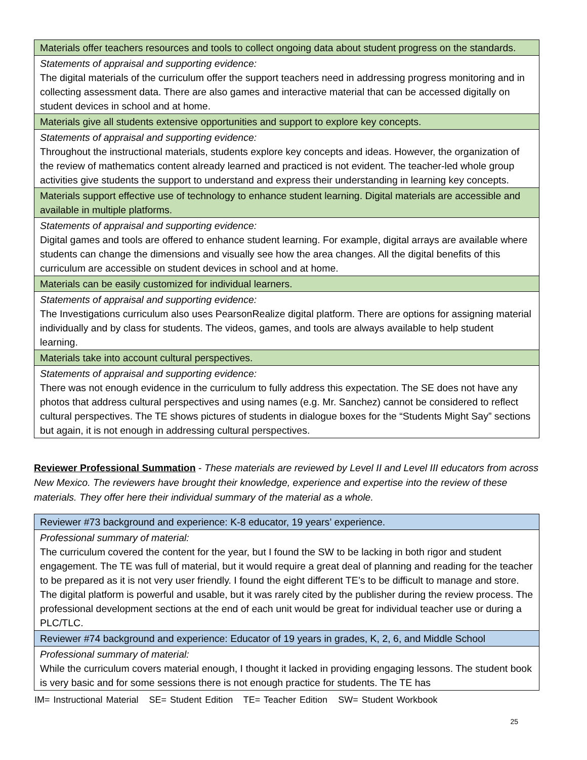| Materials offer teachers resources and tools to collect ongoing data about student progress on the standards. |
| Statements of appraisal and supporting evidence: The digital materials of the curriculum offer the support teachers need in addressing progress monitoring and in collecting assessment data. There are also games and interactive material that can be accessed digitally on student devices in school and at home. |
| Materials give all students extensive opportunities and support to explore key concepts. |
| Statements of appraisal and supporting evidence: Throughout the instructional materials, students explore key concepts and ideas. However, the organization of the review of mathematics content already learned and practiced is not evident. The teacher-led whole group activities give students the support to understand and express their understanding in learning key concepts. |
| Materials support effective use of technology to enhance student learning. Digital materials are accessible and available in multiple platforms. |
| Statements of appraisal and supporting evidence: Digital games and tools are offered to enhance student learning. For example, digital arrays are available where students can change the dimensions and visually see how the area changes. All the digital benefits of this curriculum are accessible on student devices in school and at home. |
| Materials can be easily customized for individual learners. |
| Statements of appraisal and supporting evidence: The Investigations curriculum also uses PearsonRealize digital platform. There are options for assigning material individually and by class for students. The videos, games, and tools are always available to help student learning. |
| Materials take into account cultural perspectives. |
| Statements of appraisal and supporting evidence: There was not enough evidence in the curriculum to fully address this expectation. The SE does not have any photos that address cultural perspectives and using names (e.g. Mr. Sanchez) cannot be considered to reflect cultural perspectives. The TE shows pictures of students in dialogue boxes for the “Students Might Say” sections but again, it is not enough in addressing cultural perspectives. |
Reviewer Professional Summation - These materials are reviewed by Level II and Level III educators from across New Mexico. The reviewers have brought their knowledge, experience and expertise into the review of these materials. They offer here their individual summary of the material as a whole.
| Reviewer #73 background and experience: K-8 educator, 19 years’ experience. |
| Professional summary of material: The curriculum covered the content for the year, but I found the SW to be lacking in both rigor and student engagement. The TE was full of material, but it would require a great deal of planning and reading for the teacher to be prepared as it is not very user friendly. I found the eight different TE’s to be difficult to manage and store. The digital platform is powerful and usable, but it was rarely cited by the publisher during the review process. The professional development sections at the end of each unit would be great for individual teacher use or during a PLC/TLC. |
| Reviewer #74 background and experience: Educator of 19 years in grades, K, 2, 6, and Middle School |
| Professional summary of material: While the curriculum covers material enough, I thought it lacked in providing engaging lessons. The student book is very basic and for some sessions there is not enough practice for students. The TE has |
IM= Instructional Material SE= Student Edition TE= Teacher Edition SW= Student Workbook
25